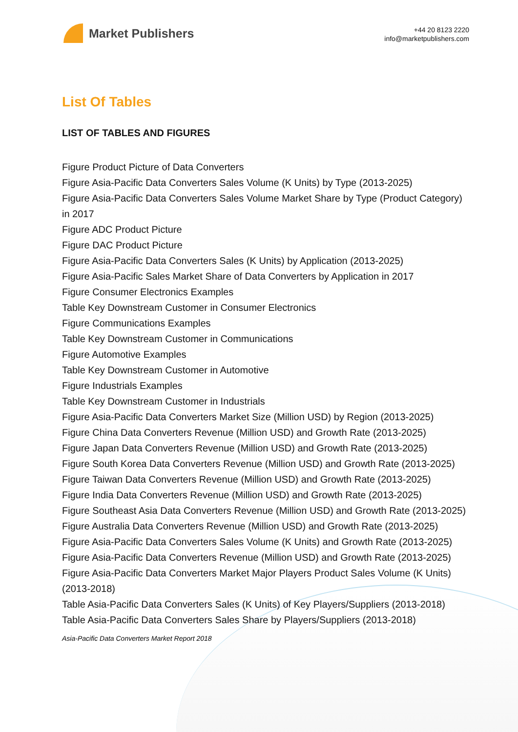Market Publishers
+44 20 8123 2220
info@marketpublishers.com
List Of Tables
LIST OF TABLES AND FIGURES
Figure Product Picture of Data Converters
Figure Asia-Pacific Data Converters Sales Volume (K Units) by Type (2013-2025)
Figure Asia-Pacific Data Converters Sales Volume Market Share by Type (Product Category) in 2017
Figure ADC Product Picture
Figure DAC Product Picture
Figure Asia-Pacific Data Converters Sales (K Units) by Application (2013-2025)
Figure Asia-Pacific Sales Market Share of Data Converters by Application in 2017
Figure Consumer Electronics Examples
Table Key Downstream Customer in Consumer Electronics
Figure Communications Examples
Table Key Downstream Customer in Communications
Figure Automotive Examples
Table Key Downstream Customer in Automotive
Figure Industrials Examples
Table Key Downstream Customer in Industrials
Figure Asia-Pacific Data Converters Market Size (Million USD) by Region (2013-2025)
Figure China Data Converters Revenue (Million USD) and Growth Rate (2013-2025)
Figure Japan Data Converters Revenue (Million USD) and Growth Rate (2013-2025)
Figure South Korea Data Converters Revenue (Million USD) and Growth Rate (2013-2025)
Figure Taiwan Data Converters Revenue (Million USD) and Growth Rate (2013-2025)
Figure India Data Converters Revenue (Million USD) and Growth Rate (2013-2025)
Figure Southeast Asia Data Converters Revenue (Million USD) and Growth Rate (2013-2025)
Figure Australia Data Converters Revenue (Million USD) and Growth Rate (2013-2025)
Figure Asia-Pacific Data Converters Sales Volume (K Units) and Growth Rate (2013-2025)
Figure Asia-Pacific Data Converters Revenue (Million USD) and Growth Rate (2013-2025)
Figure Asia-Pacific Data Converters Market Major Players Product Sales Volume (K Units)(2013-2018)
Table Asia-Pacific Data Converters Sales (K Units) of Key Players/Suppliers (2013-2018)
Table Asia-Pacific Data Converters Sales Share by Players/Suppliers (2013-2018)
Asia-Pacific Data Converters Market Report 2018